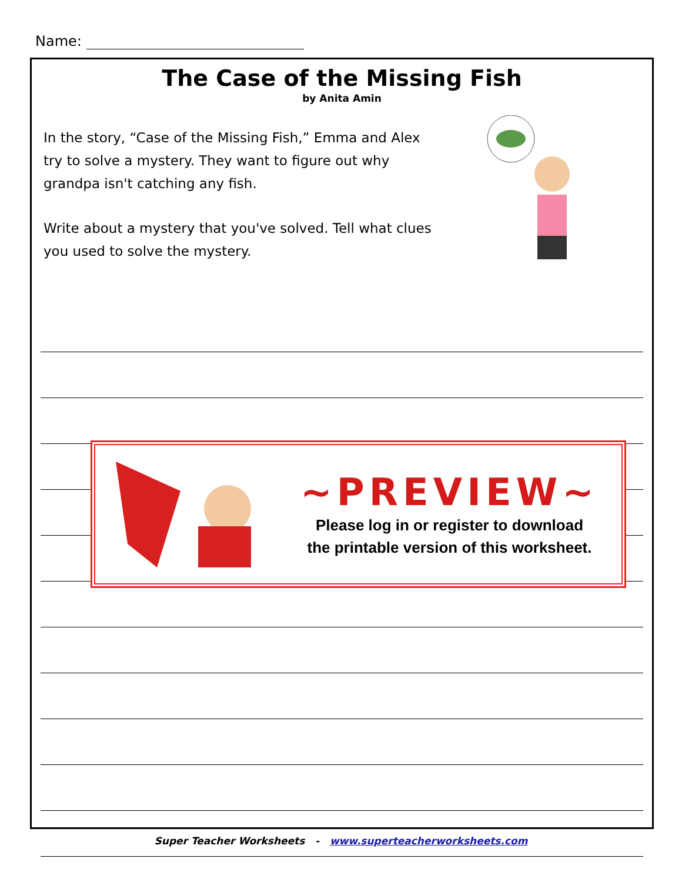Name:
The Case of the Missing Fish
by Anita Amin
In the story, “Case of the Missing Fish,” Emma and Alex try to solve a mystery. They want to figure out why grandpa isn't catching any fish.
Write about a mystery that you've solved. Tell what clues you used to solve the mystery.
~PREVIEW~
Please log in or register to download
the printable version of this worksheet.
Super Teacher Worksheets - www.superteacherworksheets.com